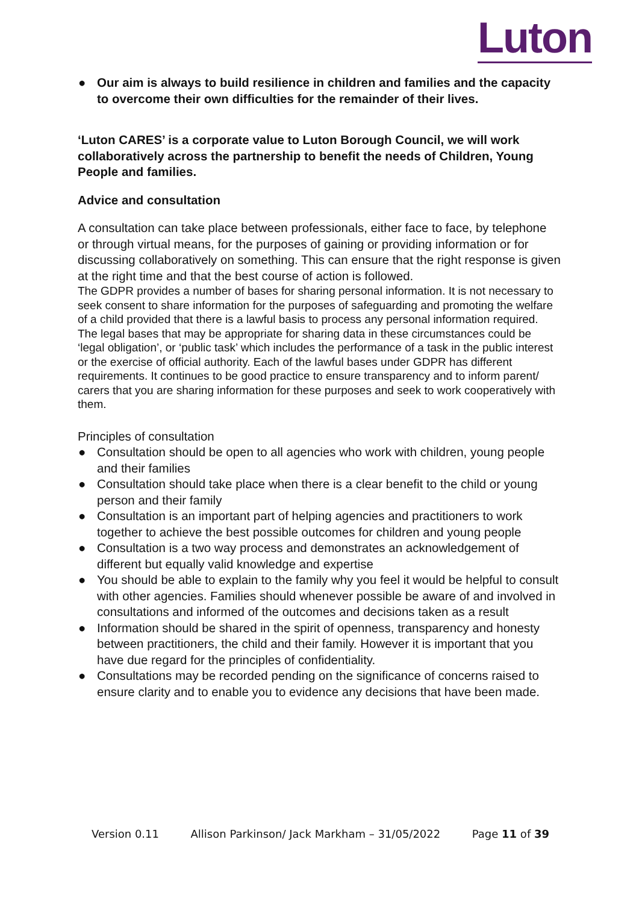Luton
● Our aim is always to build resilience in children and families and the capacity to overcome their own difficulties for the remainder of their lives.
‘Luton CARES’ is a corporate value to Luton Borough Council, we will work collaboratively across the partnership to benefit the needs of Children, Young People and families.
Advice and consultation
A consultation can take place between professionals, either face to face, by telephone or through virtual means, for the purposes of gaining or providing information or for discussing collaboratively on something. This can ensure that the right response is given at the right time and that the best course of action is followed.
The GDPR provides a number of bases for sharing personal information. It is not necessary to seek consent to share information for the purposes of safeguarding and promoting the welfare of a child provided that there is a lawful basis to process any personal information required. The legal bases that may be appropriate for sharing data in these circumstances could be ‘legal obligation’, or ‘public task’ which includes the performance of a task in the public interest or the exercise of official authority. Each of the lawful bases under GDPR has different requirements. It continues to be good practice to ensure transparency and to inform parent/ carers that you are sharing information for these purposes and seek to work cooperatively with them.
Principles of consultation
● Consultation should be open to all agencies who work with children, young people and their families
● Consultation should take place when there is a clear benefit to the child or young person and their family
● Consultation is an important part of helping agencies and practitioners to work together to achieve the best possible outcomes for children and young people
● Consultation is a two way process and demonstrates an acknowledgement of different but equally valid knowledge and expertise
● You should be able to explain to the family why you feel it would be helpful to consult with other agencies. Families should whenever possible be aware of and involved in consultations and informed of the outcomes and decisions taken as a result
● Information should be shared in the spirit of openness, transparency and honesty between practitioners, the child and their family. However it is important that you have due regard for the principles of confidentiality.
● Consultations may be recorded pending on the significance of concerns raised to ensure clarity and to enable you to evidence any decisions that have been made.
Version 0.11 Allison Parkinson/ Jack Markham – 31/05/2022 Page 11 of 39